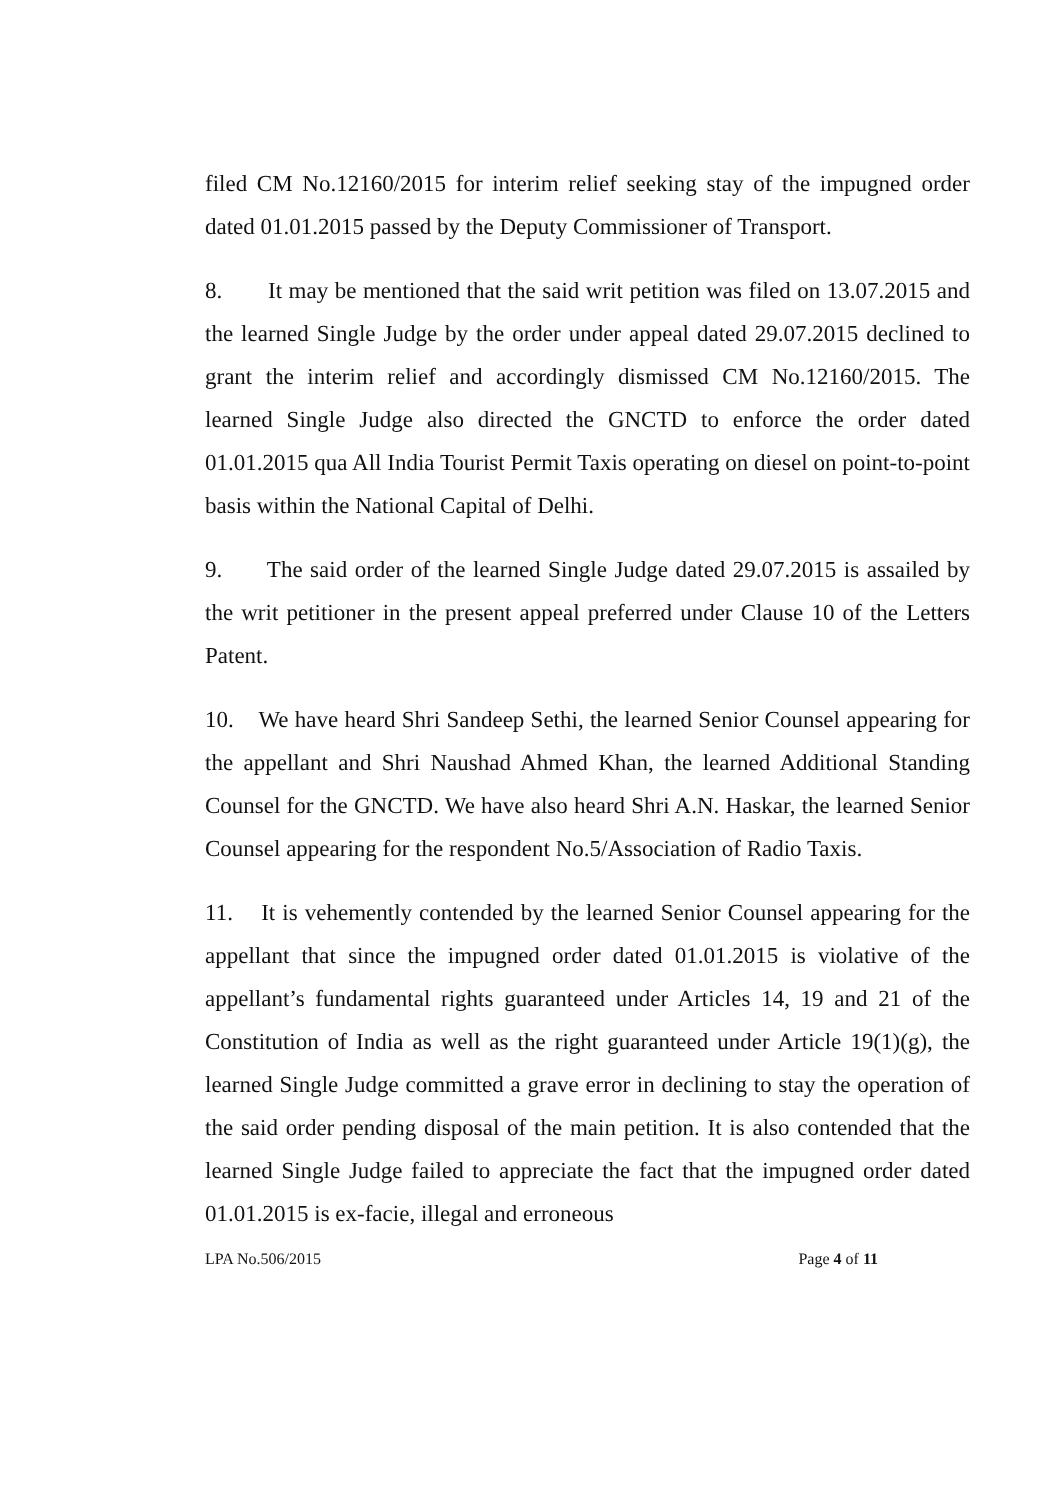filed CM No.12160/2015 for interim relief seeking stay of the impugned order dated 01.01.2015 passed by the Deputy Commissioner of Transport.
8. It may be mentioned that the said writ petition was filed on 13.07.2015 and the learned Single Judge by the order under appeal dated 29.07.2015 declined to grant the interim relief and accordingly dismissed CM No.12160/2015. The learned Single Judge also directed the GNCTD to enforce the order dated 01.01.2015 qua All India Tourist Permit Taxis operating on diesel on point-to-point basis within the National Capital of Delhi.
9. The said order of the learned Single Judge dated 29.07.2015 is assailed by the writ petitioner in the present appeal preferred under Clause 10 of the Letters Patent.
10. We have heard Shri Sandeep Sethi, the learned Senior Counsel appearing for the appellant and Shri Naushad Ahmed Khan, the learned Additional Standing Counsel for the GNCTD. We have also heard Shri A.N. Haskar, the learned Senior Counsel appearing for the respondent No.5/Association of Radio Taxis.
11. It is vehemently contended by the learned Senior Counsel appearing for the appellant that since the impugned order dated 01.01.2015 is violative of the appellant’s fundamental rights guaranteed under Articles 14, 19 and 21 of the Constitution of India as well as the right guaranteed under Article 19(1)(g), the learned Single Judge committed a grave error in declining to stay the operation of the said order pending disposal of the main petition. It is also contended that the learned Single Judge failed to appreciate the fact that the impugned order dated 01.01.2015 is ex-facie, illegal and erroneous
LPA No.506/2015 Page 4 of 11